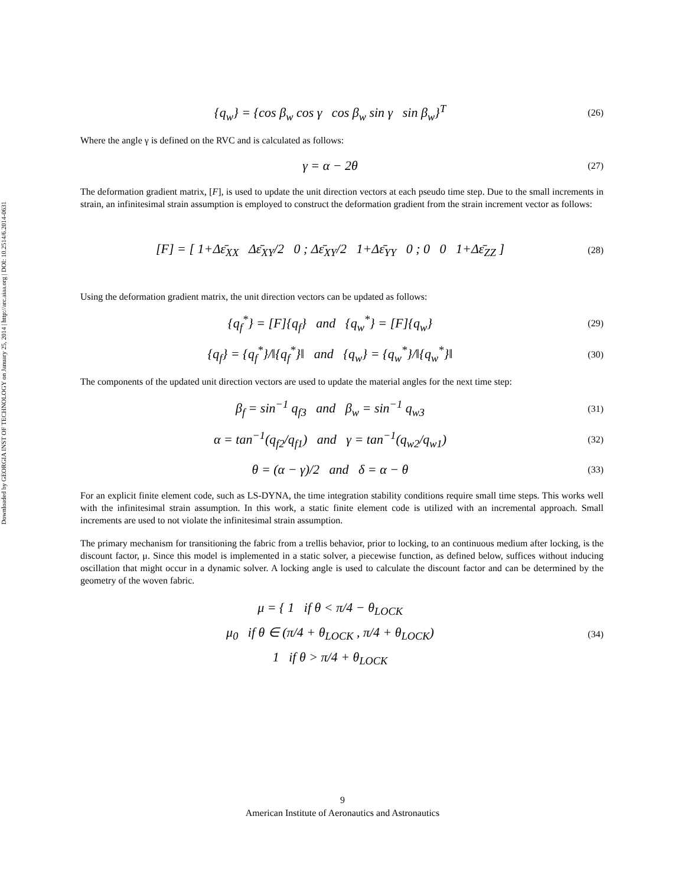Downloaded by GEORGIA INST OF TECHNOLOGY on January 25, 2014 | http://arc.aiaa.org | DOI: 10.2514/6.2014-0631
{q<sub>w</sub>} = {cos β<sub>w</sub> cos γ cos β<sub>w</sub> sin γ sin β<sub>w</sub>}<sup>T</sup>
(26)
Where the angle γ is defined on the RVC and is calculated as follows:
γ = α − 2θ
(27)
The deformation gradient matrix, [F], is used to update the unit direction vectors at each pseudo time step. Due to the small increments in strain, an infinitesimal strain assumption is employed to construct the deformation gradient from the strain increment vector as follows:
[F] = [ 1+Δε̄<sub>XX</sub> Δε̄<sub>XY</sub>/2 0 ; Δε̄<sub>XY</sub>/2 1+Δε̄<sub>YY</sub> 0 ; 0 0 1+Δε̄<sub>ZZ</sub> ]
(28)
Using the deformation gradient matrix, the unit direction vectors can be updated as follows:
{q<sub>f</sub><sup>*</sup>} = [F]{q<sub>f</sub>} and {q<sub>w</sub><sup>*</sup>} = [F]{q<sub>w</sub>}
(29)
{q<sub>f</sub>} = {q<sub>f</sub><sup>*</sup>}/‖{q<sub>f</sub><sup>*</sup>}‖ and {q<sub>w</sub>} = {q<sub>w</sub><sup>*</sup>}/‖{q<sub>w</sub><sup>*</sup>}‖
(30)
The components of the updated unit direction vectors are used to update the material angles for the next time step:
β<sub>f</sub> = sin<sup>−1</sup> q<sub>f3</sub> and β<sub>w</sub> = sin<sup>−1</sup> q<sub>w3</sub>
(31)
α = tan<sup>−1</sup>(q<sub>f2</sub>/q<sub>f1</sub>) and γ = tan<sup>−1</sup>(q<sub>w2</sub>/q<sub>w1</sub>)
(32)
θ = (α − γ)/2 and δ = α − θ
(33)
For an explicit finite element code, such as LS-DYNA, the time integration stability conditions require small time steps. This works well with the infinitesimal strain assumption. In this work, a static finite element code is utilized with an incremental approach. Small increments are used to not violate the infinitesimal strain assumption.
The primary mechanism for transitioning the fabric from a trellis behavior, prior to locking, to an continuous medium after locking, is the discount factor, μ. Since this model is implemented in a static solver, a piecewise function, as defined below, suffices without inducing oscillation that might occur in a dynamic solver. A locking angle is used to calculate the discount factor and can be determined by the geometry of the woven fabric.
μ = { 1 if θ < π/4 − θ<sub>LOCK</sub>
μ<sub>0</sub> if θ ∈ (π/4 + θ<sub>LOCK</sub> , π/4 + θ<sub>LOCK</sub>)
1 if θ > π/4 + θ<sub>LOCK</sub>
(34)
9
American Institute of Aeronautics and Astronautics